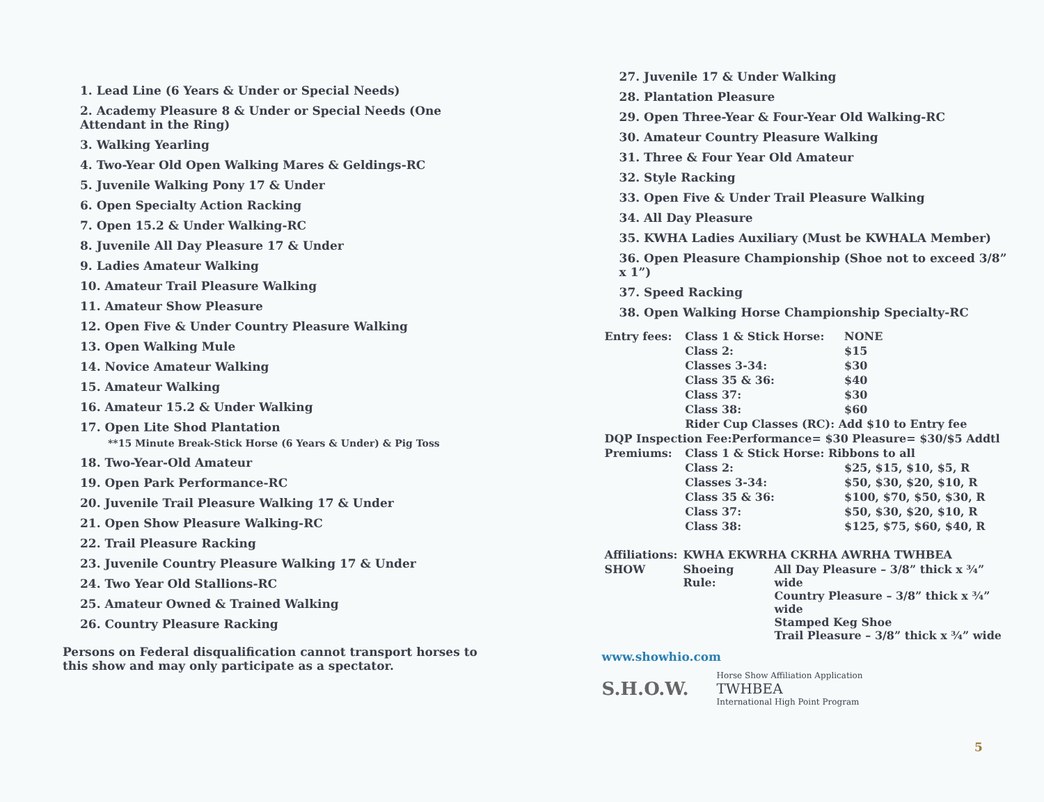1. Lead Line (6 Years & Under or Special Needs)
2. Academy Pleasure 8 & Under or Special Needs (One Attendant in the Ring)
3. Walking Yearling
4. Two-Year Old Open Walking Mares & Geldings-RC
5. Juvenile Walking Pony 17 & Under
6. Open Specialty Action Racking
7. Open 15.2 & Under Walking-RC
8. Juvenile All Day Pleasure 17 & Under
9. Ladies Amateur Walking
10. Amateur Trail Pleasure Walking
11. Amateur Show Pleasure
12. Open Five & Under Country Pleasure Walking
13. Open Walking Mule
14. Novice Amateur Walking
15. Amateur Walking
16. Amateur 15.2 & Under Walking
17. Open Lite Shod Plantation
**15 Minute Break-Stick Horse (6 Years & Under) & Pig Toss
18. Two-Year-Old Amateur
19. Open Park Performance-RC
20. Juvenile Trail Pleasure Walking 17 & Under
21. Open Show Pleasure Walking-RC
22. Trail Pleasure Racking
23. Juvenile Country Pleasure Walking 17 & Under
24. Two Year Old Stallions-RC
25. Amateur Owned & Trained Walking
26. Country Pleasure Racking
Persons on Federal disqualification cannot transport horses to this show and may only participate as a spectator.
27. Juvenile 17 & Under Walking
28. Plantation Pleasure
29. Open Three-Year & Four-Year Old Walking-RC
30. Amateur Country Pleasure Walking
31. Three & Four Year Old Amateur
32. Style Racking
33. Open Five & Under Trail Pleasure Walking
34. All Day Pleasure
35. KWHA Ladies Auxiliary (Must be KWHALA Member)
36. Open Pleasure Championship (Shoe not to exceed 3/8” x 1”)
37. Speed Racking
38. Open Walking Horse Championship Specialty-RC
| Entry fees: | Class 1 & Stick Horse: | NONE |
| | Class 2: | $15 |
| | Classes 3-34: | $30 |
| | Class 35 & 36: | $40 |
| | Class 37: | $30 |
| | Class 38: | $60 |
| | Rider Cup Classes (RC): Add $10 to Entry fee | |
| DQP Inspection Fee:Performance= $30 Pleasure= $30/$5 Addtl | | |
| Premiums: | Class 1 & Stick Horse: Ribbons to all | |
| | Class 2: | $25, $15, $10, $5, R |
| | Classes 3-34: | $50, $30, $20, $10, R |
| | Class 35 & 36: | $100, $70, $50, $30, R |
| | Class 37: | $50, $30, $20, $10, R |
| | Class 38: | $125, $75, $60, $40, R |
| Affiliations: | KWHA EKWRHA CKRHA AWRHA TWHBEA | |
| SHOW | Shoeing Rule: | All Day Pleasure – 3/8” thick x ¾” wide Country Pleasure – 3/8” thick x ¾” wide Stamped Keg Shoe Trail Pleasure – 3/8” thick x ¾” wide |
www.showhio.com
S.H.O.W.
Horse Show Affiliation Application
TWHBEA
International High Point Program
5